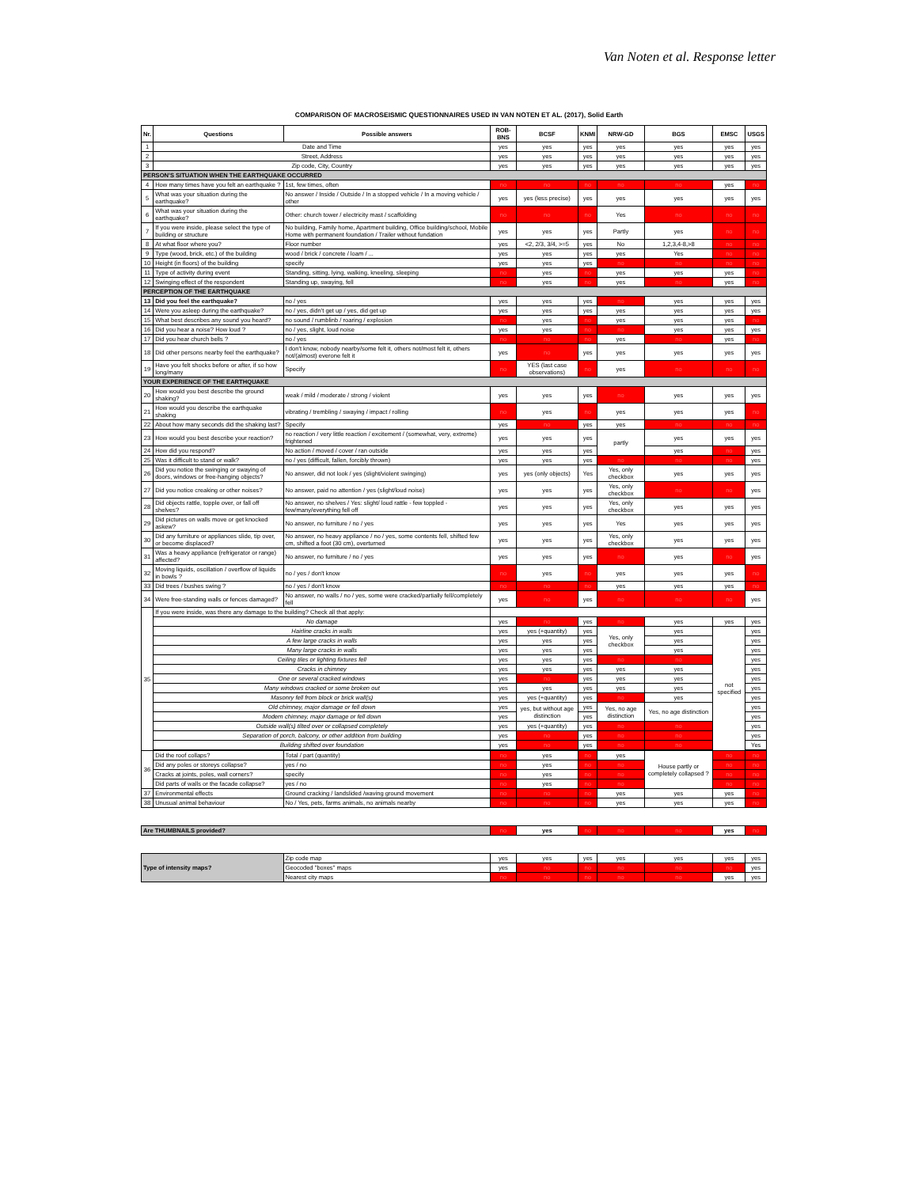Van Noten et al. Response letter
COMPARISON OF MACROSEISMIC QUESTIONNAIRES USED IN VAN NOTEN ET AL. (2017), Solid Earth
| Nr. | Questions | Possible answers | ROB-BNS | BCSF | KNMI | NRW-GD | BGS | EMSC | USGS |
| --- | --- | --- | --- | --- | --- | --- | --- | --- | --- |
| 1 | Date and Time | | yes | yes | yes | yes | yes | yes | yes |
| 2 | Street, Address | | yes | yes | yes | yes | yes | yes | yes |
| 3 | Zip code, City, Country | | yes | yes | yes | yes | yes | yes | yes |
| PERSON'S SITUATION WHEN THE EARTHQUAKE OCCURRED | | | | | | | | | |
| 4 | How many times have you felt an earthquake ? | 1st, few times, often | no | no | no | no | no | yes | no |
| 5 | What was your situation during the earthquake? | No answer / Inside / Outside / In a stopped vehicle / In a moving vehicle / other | yes | yes (less precise) | yes | yes | yes | yes | yes |
| 6 | What was your situation during the earthquake? | Other: church tower / electricity mast / scaffolding | no | no | no | Yes | no | no | no |
| 7 | If you were inside, please select the type of building or structure | No building, Family home, Apartment building, Office building/school, Mobile Home with permanent foundation / Trailer without fundation | yes | yes | yes | Partly | yes | no | no |
| 8 | At what floor where you? | Floor number | yes | <2, 2/3, 3/4, >=5 | yes | No | 1,2,3,4-8,>8 | no | no |
| 9 | Type (wood, brick, etc.) of the building | wood / brick / concrete / loam / ... | yes | yes | yes | yes | Yes | no | no |
| 10 | Height (in floors) of the building | specify | yes | yes | yes | no | no | no | no |
| 11 | Type of activity during event | Standing, sitting, lying, walking, kneeling, sleeping | no | yes | no | yes | yes | yes | no |
| 12 | Swinging effect of the respondent | Standing up, swaying, fell | no | yes | no | yes | no | yes | no |
| PERCEPTION OF THE EARTHQUAKE | | | | | | | | | |
| 13 | Did you feel the earthquake? | no / yes | yes | yes | yes | no | yes | yes | yes |
| 14 | Were you asleep during the earthquake? | no / yes, didn't get up / yes, did get up | yes | yes | yes | yes | yes | yes | yes |
| 15 | What best describes any sound you heard? | no sound / rumblinb / roaring / explosion | no | yes | no | yes | yes | yes | no |
| 16 | Did you hear a noise? How loud ? | no / yes, slight, loud noise | yes | yes | no | no | yes | yes | yes |
| 17 | Did you hear church bells ? | no / yes | no | no | no | yes | no | yes | no |
| 18 | Did other persons nearby feel the earthquake? | I don't know, nobody nearby/some felt it, others not/most felt it, others not/(almost) everone felt it | yes | no | yes | yes | yes | yes | yes |
| 19 | Have you felt shocks before or after, if so how long/many | Specify | no | YES (last case observations) | no | yes | no | no | no |
| YOUR EXPERIENCE OF THE EARTHQUAKE | | | | | | | | | |
| 20 | How would you best describe the ground shaking? | weak / mild / moderate / strong / violent | yes | yes | yes | no | yes | yes | yes |
| 21 | How would you describe the earthquake shaking | vibrating / trembling / swaying / impact / rolling | no | yes | no | yes | yes | yes | no |
| 22 | About how many seconds did the shaking last? | Specify | yes | no | yes | yes | no | no | no |
| 23 | How would you best describe your reaction? | no reaction / very little reaction / excitement / (somewhat, very, extreme) frightened | yes | yes | yes | partly | yes | yes | yes |
| 24 | How did you respond? | No action / moved / cover / ran outside | yes | yes | yes | | yes | no | yes |
| 25 | Was it difficult to stand or walk? | no / yes (difficult, fallen, forcibly thrown) | yes | yes | yes | no | no | no | yes |
| 26 | Did you notice the swinging or swaying of doors, windows or free-hanging objects? | No answer, did not look / yes (slight/violent swinging) | yes | yes (only objects) | Yes | Yes, only checkbox | yes | yes | yes |
| 27 | Did you notice creaking or other noises? | No answer, paid no attention / yes (slight/loud noise) | yes | yes | yes | Yes, only checkbox | no | no | yes |
| 28 | Did objects rattle, topple over, or fall off shelves? | No answer, no shelves / Yes: slight/ loud rattle - few toppled - few/many/everything fell off | yes | yes | yes | Yes, only checkbox | yes | yes | yes |
| 29 | Did pictures on walls move or get knocked askew? | No answer, no furniture / no / yes | yes | yes | yes | Yes | yes | yes | yes |
| 30 | Did any furniture or appliances slide, tip over, or become displaced? | No answer, no heavy appliance / no / yes, some contents fell, shifted few cm, shifted a foot (30 cm), overturned | yes | yes | yes | Yes, only checkbox | yes | yes | yes |
| 31 | Was a heavy appliance (refrigerator or range) affected? | No answer, no furniture / no / yes | yes | yes | yes | no | yes | no | yes |
| 32 | Moving liquids, oscillation / overflow of liquids in bowls ? | no / yes / don't know | no | yes | no | yes | yes | yes | no |
| 33 | Did trees / bushes swing ? | no / yes / don't know | no | no | no | yes | yes | yes | no |
| 34 | Were free-standing walls or fences damaged? | No answer, no walls / no / yes, some were cracked/partially fell/completely fell | yes | no | yes | no | no | no | yes |
| 35 | If you were inside, was there any damage to the building? Check all that apply: | | | | | | | | |
| | No damage | | yes | no | yes | no | yes | yes | yes |
| | Hairline cracks in walls | | yes | yes (+quantity) | yes | Yes, only checkbox | yes | not specified | yes |
| | A few large cracks in walls | | yes | yes | yes | | yes | | yes |
| | Many large cracks in walls | | yes | yes | yes | | yes | | yes |
| | Ceiling tiles or lighting fixtures fell | | yes | yes | yes | no | no | | yes |
| | Cracks in chimney | | yes | yes | yes | yes | yes | | yes |
| | One or several cracked windows | | yes | no | yes | yes | yes | | yes |
| | Many windows cracked or some broken out | | yes | yes | yes | yes | yes | | yes |
| | Masonry fell from block or brick wall(s) | | yes | yes (+quantity) | yes | no | yes | | yes |
| | Old chimney, major damage or fell down | | yes | yes, but without age distinction | yes | Yes, no age distinction | Yes, no age distinction | | yes |
| | Modern chimney, major damage or fell down | | yes | | yes | | | | yes |
| | Outside wall(s) tilted over or collapsed completely | | yes | yes (+quantity) | yes | no | no | | yes |
| | Separation of porch, balcony, or other addition from building | | yes | no | yes | no | no | | yes |
| | Building shifted over foundation | | yes | no | yes | no | no | | Yes |
| 36 | Did the roof collaps? | Total / part (quantity) | no | yes | no | yes | House partly or completely collapsed ? | no | no |
| | Did any poles or storeys collapse? | yes / no | no | yes | no | no | | no | no |
| | Cracks at joints, poles, wall corners? | specify | no | yes | no | no | | no | no |
| | Did parts of walls or the facade collapse? | yes / no | no | yes | no | no | | no | no |
| 37 | Environmental effects | Ground cracking / landslided /waving ground movement | no | no | no | yes | yes | yes | no |
| 38 | Unusual animal behaviour | No / Yes, pets, farms animals, no animals nearby | no | no | no | yes | yes | yes | no |
| Are THUMBNAILS provided? | | | no | yes | no | no | no | yes | no |
| Type of intensity maps? | | Zip code map | yes | yes | yes | yes | yes | yes | yes |
| | | Geocoded "boxes" maps | yes | no | no | no | no | no | yes |
| | | Nearest city maps | no | no | no | no | no | yes | yes |